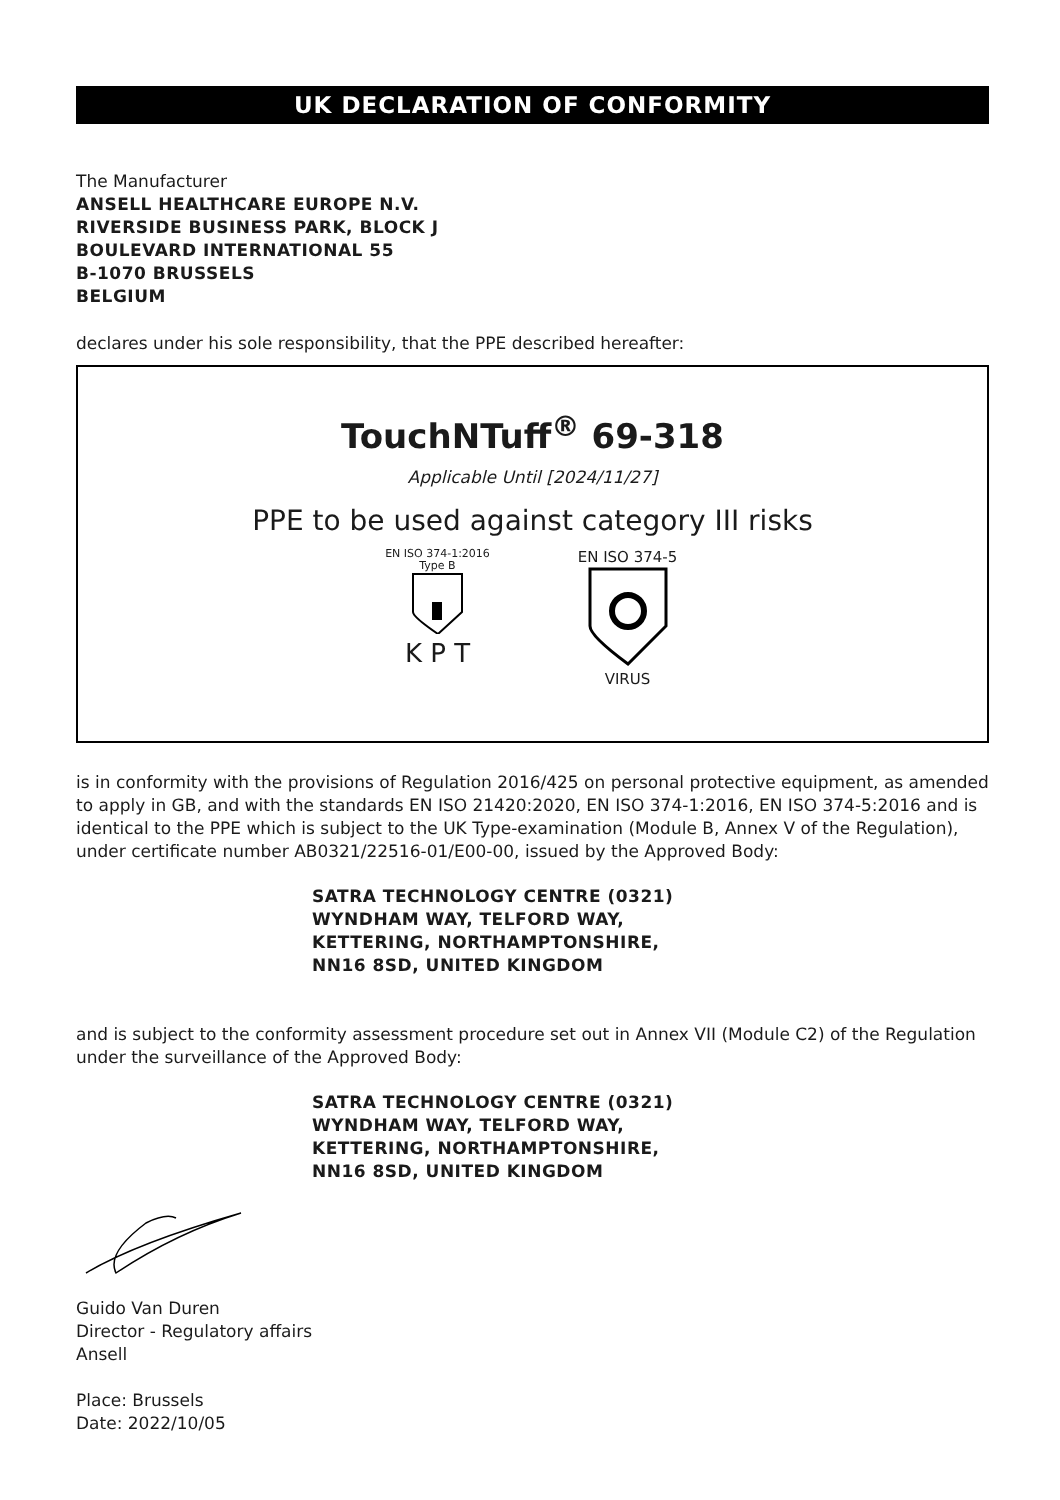UK DECLARATION OF CONFORMITY
The Manufacturer
ANSELL HEALTHCARE EUROPE N.V.
RIVERSIDE BUSINESS PARK, BLOCK J
BOULEVARD INTERNATIONAL 55
B-1070 BRUSSELS
BELGIUM
declares under his sole responsibility, that the PPE described hereafter:
TouchNTuff<sup>®</sup> 69-318
Applicable Until [2024/11/27]
PPE to be used against category III risks
EN ISO 374-1:2016
Type B
K P T
EN ISO 374-5
VIRUS
is in conformity with the provisions of Regulation 2016/425 on personal protective equipment, as amended to apply in GB, and with the standards EN ISO 21420:2020, EN ISO 374-1:2016, EN ISO 374-5:2016 and is identical to the PPE which is subject to the UK Type-examination (Module B, Annex V of the Regulation), under certificate number AB0321/22516-01/E00-00, issued by the Approved Body:
SATRA TECHNOLOGY CENTRE (0321)
WYNDHAM WAY, TELFORD WAY,
KETTERING, NORTHAMPTONSHIRE,
NN16 8SD, UNITED KINGDOM
and is subject to the conformity assessment procedure set out in Annex VII (Module C2) of the Regulation under the surveillance of the Approved Body:
SATRA TECHNOLOGY CENTRE (0321)
WYNDHAM WAY, TELFORD WAY,
KETTERING, NORTHAMPTONSHIRE,
NN16 8SD, UNITED KINGDOM
Guido Van Duren
Director - Regulatory affairs
Ansell
Place: Brussels
Date: 2022/10/05